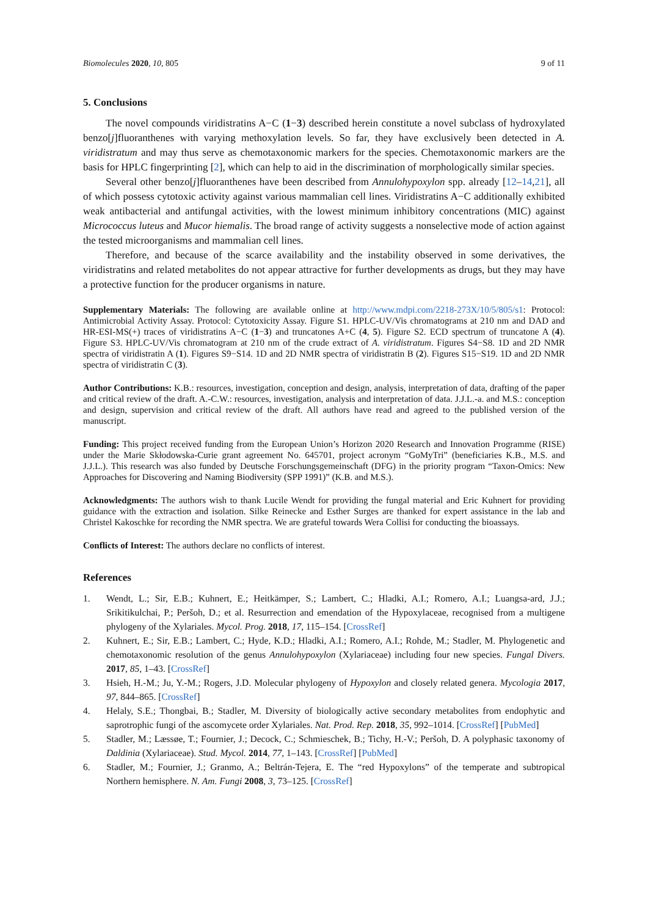Biomolecules 2020, 10, 805 9 of 11
5. Conclusions
The novel compounds viridistratins A−C (1−3) described herein constitute a novel subclass of hydroxylated benzo[j]fluoranthenes with varying methoxylation levels. So far, they have exclusively been detected in A. viridistratum and may thus serve as chemotaxonomic markers for the species. Chemotaxonomic markers are the basis for HPLC fingerprinting [2], which can help to aid in the discrimination of morphologically similar species.
Several other benzo[j]fluoranthenes have been described from Annulohypoxylon spp. already [12–14,21], all of which possess cytotoxic activity against various mammalian cell lines. Viridistratins A−C additionally exhibited weak antibacterial and antifungal activities, with the lowest minimum inhibitory concentrations (MIC) against Micrococcus luteus and Mucor hiemalis. The broad range of activity suggests a nonselective mode of action against the tested microorganisms and mammalian cell lines.
Therefore, and because of the scarce availability and the instability observed in some derivatives, the viridistratins and related metabolites do not appear attractive for further developments as drugs, but they may have a protective function for the producer organisms in nature.
Supplementary Materials: The following are available online at http://www.mdpi.com/2218-273X/10/5/805/s1: Protocol: Antimicrobial Activity Assay. Protocol: Cytotoxicity Assay. Figure S1. HPLC-UV/Vis chromatograms at 210 nm and DAD and HR-ESI-MS(+) traces of viridistratins A−C (1−3) and truncatones A+C (4, 5). Figure S2. ECD spectrum of truncatone A (4). Figure S3. HPLC-UV/Vis chromatogram at 210 nm of the crude extract of A. viridistratum. Figures S4−S8. 1D and 2D NMR spectra of viridistratin A (1). Figures S9−S14. 1D and 2D NMR spectra of viridistratin B (2). Figures S15−S19. 1D and 2D NMR spectra of viridistratin C (3).
Author Contributions: K.B.: resources, investigation, conception and design, analysis, interpretation of data, drafting of the paper and critical review of the draft. A.-C.W.: resources, investigation, analysis and interpretation of data. J.J.L.-a. and M.S.: conception and design, supervision and critical review of the draft. All authors have read and agreed to the published version of the manuscript.
Funding: This project received funding from the European Union’s Horizon 2020 Research and Innovation Programme (RISE) under the Marie Skłodowska-Curie grant agreement No. 645701, project acronym “GoMyTri” (beneficiaries K.B., M.S. and J.J.L.). This research was also funded by Deutsche Forschungsgemeinschaft (DFG) in the priority program “Taxon-Omics: New Approaches for Discovering and Naming Biodiversity (SPP 1991)” (K.B. and M.S.).
Acknowledgments: The authors wish to thank Lucile Wendt for providing the fungal material and Eric Kuhnert for providing guidance with the extraction and isolation. Silke Reinecke and Esther Surges are thanked for expert assistance in the lab and Christel Kakoschke for recording the NMR spectra. We are grateful towards Wera Collisi for conducting the bioassays.
Conflicts of Interest: The authors declare no conflicts of interest.
References
1. Wendt, L.; Sir, E.B.; Kuhnert, E.; Heitkämper, S.; Lambert, C.; Hladki, A.I.; Romero, A.I.; Luangsa-ard, J.J.; Srikitikulchai, P.; Peršoh, D.; et al. Resurrection and emendation of the Hypoxylaceae, recognised from a multigene phylogeny of the Xylariales. Mycol. Prog. 2018, 17, 115–154. [CrossRef]
2. Kuhnert, E.; Sir, E.B.; Lambert, C.; Hyde, K.D.; Hladki, A.I.; Romero, A.I.; Rohde, M.; Stadler, M. Phylogenetic and chemotaxonomic resolution of the genus Annulohypoxylon (Xylariaceae) including four new species. Fungal Divers. 2017, 85, 1–43. [CrossRef]
3. Hsieh, H.-M.; Ju, Y.-M.; Rogers, J.D. Molecular phylogeny of Hypoxylon and closely related genera. Mycologia 2017, 97, 844–865. [CrossRef]
4. Helaly, S.E.; Thongbai, B.; Stadler, M. Diversity of biologically active secondary metabolites from endophytic and saprotrophic fungi of the ascomycete order Xylariales. Nat. Prod. Rep. 2018, 35, 992–1014. [CrossRef] [PubMed]
5. Stadler, M.; Læssøe, T.; Fournier, J.; Decock, C.; Schmieschek, B.; Tichy, H.-V.; Peršoh, D. A polyphasic taxonomy of Daldinia (Xylariaceae). Stud. Mycol. 2014, 77, 1–143. [CrossRef] [PubMed]
6. Stadler, M.; Fournier, J.; Granmo, A.; Beltrán-Tejera, E. The “red Hypoxylons” of the temperate and subtropical Northern hemisphere. N. Am. Fungi 2008, 3, 73–125. [CrossRef]